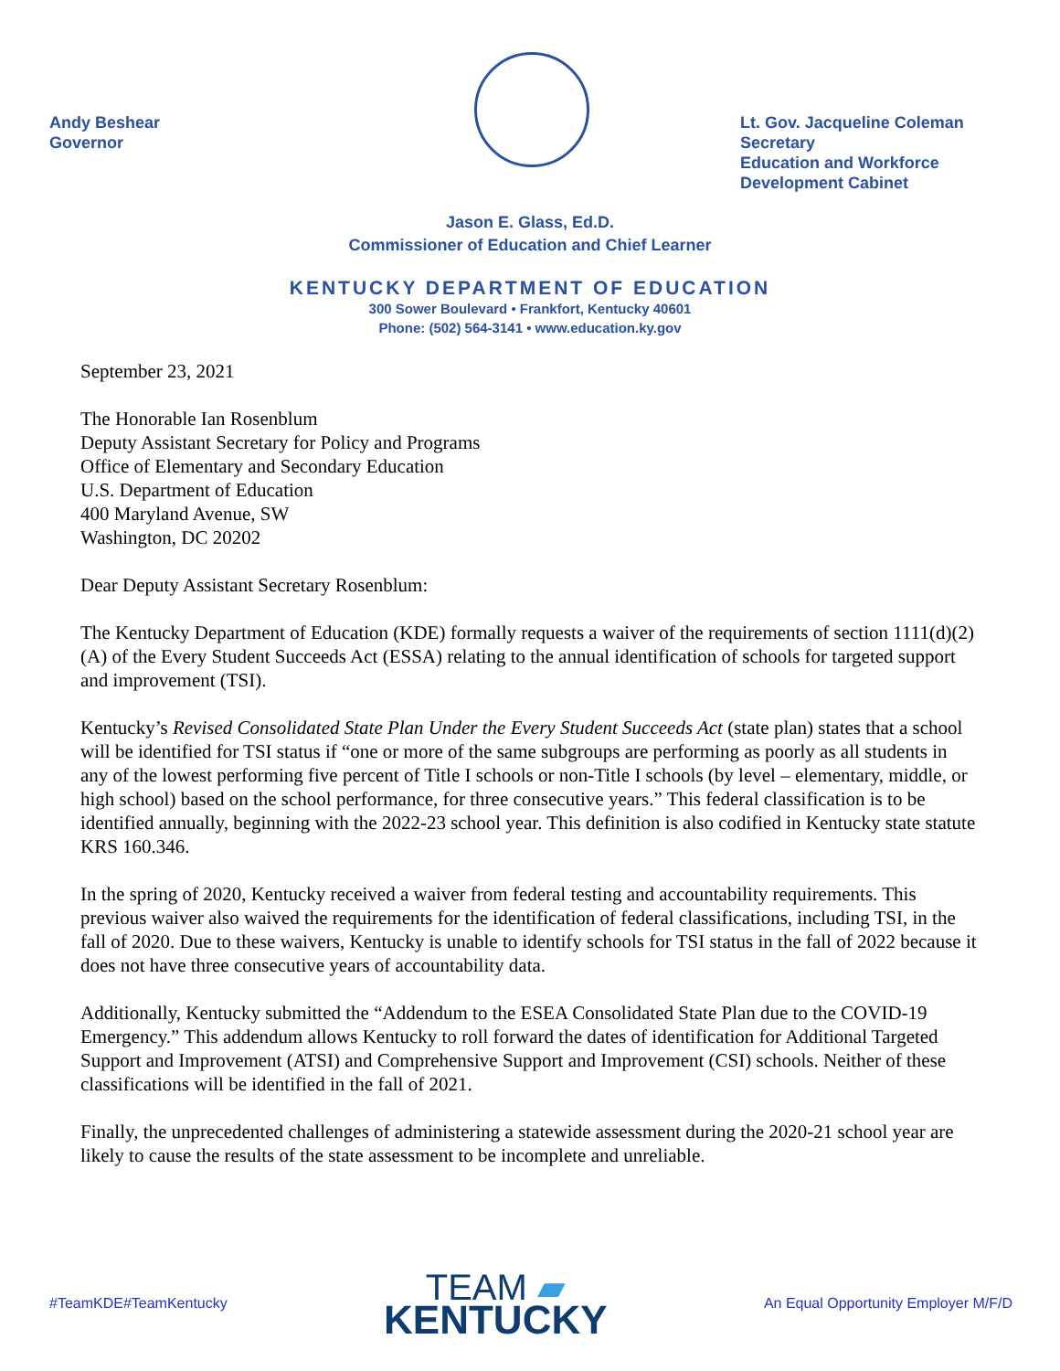Andy Beshear
Governor
Lt. Gov. Jacqueline Coleman
Secretary
Education and Workforce
Development Cabinet
Jason E. Glass, Ed.D.
Commissioner of Education and Chief Learner
KENTUCKY DEPARTMENT OF EDUCATION
300 Sower Boulevard • Frankfort, Kentucky 40601
Phone: (502) 564-3141 • www.education.ky.gov
September 23, 2021
The Honorable Ian Rosenblum
Deputy Assistant Secretary for Policy and Programs
Office of Elementary and Secondary Education
U.S. Department of Education
400 Maryland Avenue, SW
Washington, DC 20202
Dear Deputy Assistant Secretary Rosenblum:
The Kentucky Department of Education (KDE) formally requests a waiver of the requirements of section 1111(d)(2)(A) of the Every Student Succeeds Act (ESSA) relating to the annual identification of schools for targeted support and improvement (TSI).
Kentucky’s Revised Consolidated State Plan Under the Every Student Succeeds Act (state plan) states that a school will be identified for TSI status if “one or more of the same subgroups are performing as poorly as all students in any of the lowest performing five percent of Title I schools or non-Title I schools (by level – elementary, middle, or high school) based on the school performance, for three consecutive years.” This federal classification is to be identified annually, beginning with the 2022-23 school year. This definition is also codified in Kentucky state statute KRS 160.346.
In the spring of 2020, Kentucky received a waiver from federal testing and accountability requirements. This previous waiver also waived the requirements for the identification of federal classifications, including TSI, in the fall of 2020. Due to these waivers, Kentucky is unable to identify schools for TSI status in the fall of 2022 because it does not have three consecutive years of accountability data.
Additionally, Kentucky submitted the “Addendum to the ESEA Consolidated State Plan due to the COVID-19 Emergency.” This addendum allows Kentucky to roll forward the dates of identification for Additional Targeted Support and Improvement (ATSI) and Comprehensive Support and Improvement (CSI) schools. Neither of these classifications will be identified in the fall of 2021.
Finally, the unprecedented challenges of administering a statewide assessment during the 2020-21 school year are likely to cause the results of the state assessment to be incomplete and unreliable.
#TeamKDE#TeamKentucky
TEAM ▰
KENTUCKY
An Equal Opportunity Employer M/F/D